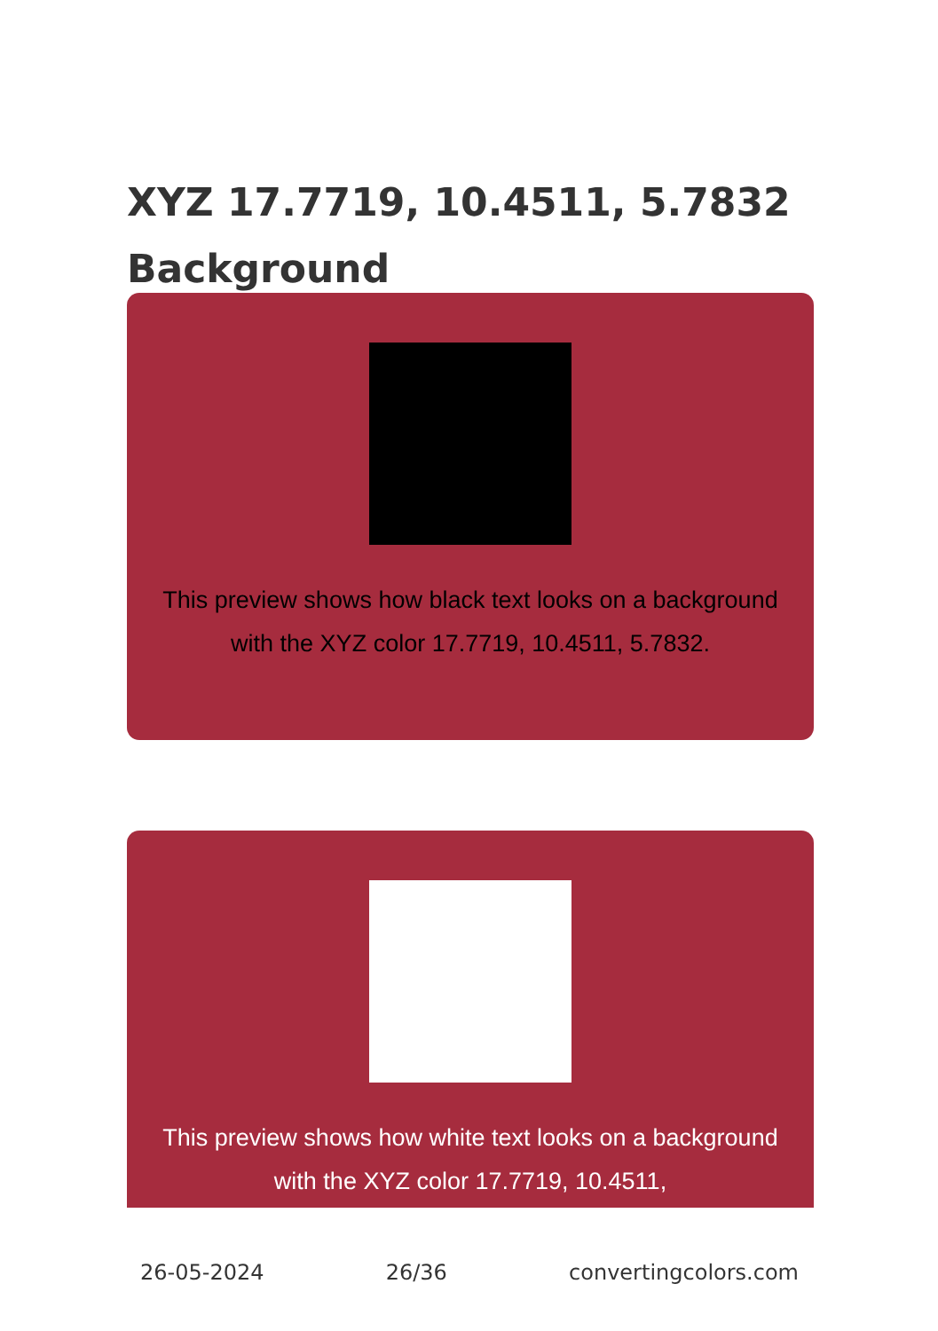XYZ 17.7719, 10.4511, 5.7832 Background
This preview shows how black text looks on a background with the XYZ color 17.7719, 10.4511, 5.7832.
This preview shows how white text looks on a background with the XYZ color 17.7719, 10.4511,
26-05-2024 26/36 convertingcolors.com